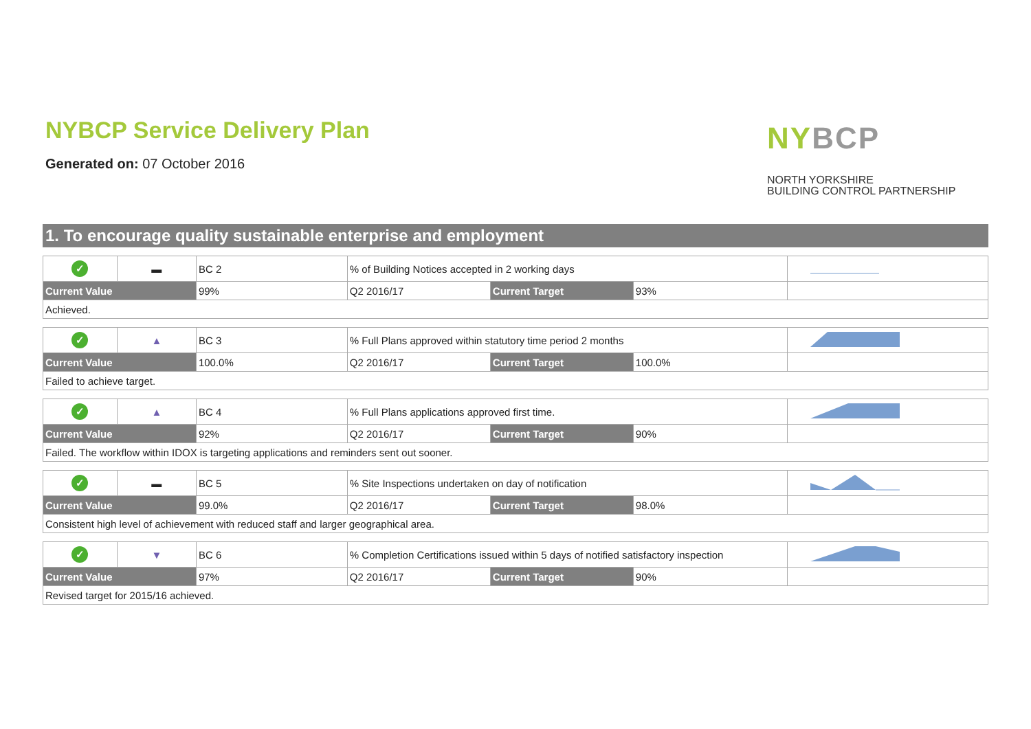NYBCP Service Delivery Plan
Generated on: 07 October 2016
NY BCP
NORTH YORKSHIRE
BUILDING CONTROL PARTNERSHIP
1. To encourage quality sustainable enterprise and employment
| ✓ | ▬ | BC 2 | % of Building Notices accepted in 2 working days | | | |
| Current Value | | 99% | Q2 2016/17 | Current Target | 93% | |
| Achieved. | | | | | | |
| ✓ | ▲ | BC 3 | % Full Plans approved within statutory time period 2 months | | | |
| Current Value | | 100.0% | Q2 2016/17 | Current Target | 100.0% | |
| Failed to achieve target. | | | | | | |
| ✓ | ▲ | BC 4 | % Full Plans applications approved first time. | | | |
| Current Value | | 92% | Q2 2016/17 | Current Target | 90% | |
| Failed. The workflow within IDOX is targeting applications and reminders sent out sooner. | | | | | | |
| ✓ | ▬ | BC 5 | % Site Inspections undertaken on day of notification | | | |
| Current Value | | 99.0% | Q2 2016/17 | Current Target | 98.0% | |
| Consistent high level of achievement with reduced staff and larger geographical area. | | | | | | |
| ✓ | ▼ | BC 6 | % Completion Certifications issued within 5 days of notified satisfactory inspection | | | |
| Current Value | | 97% | Q2 2016/17 | Current Target | 90% | |
| Revised target for 2015/16 achieved. | | | | | | |